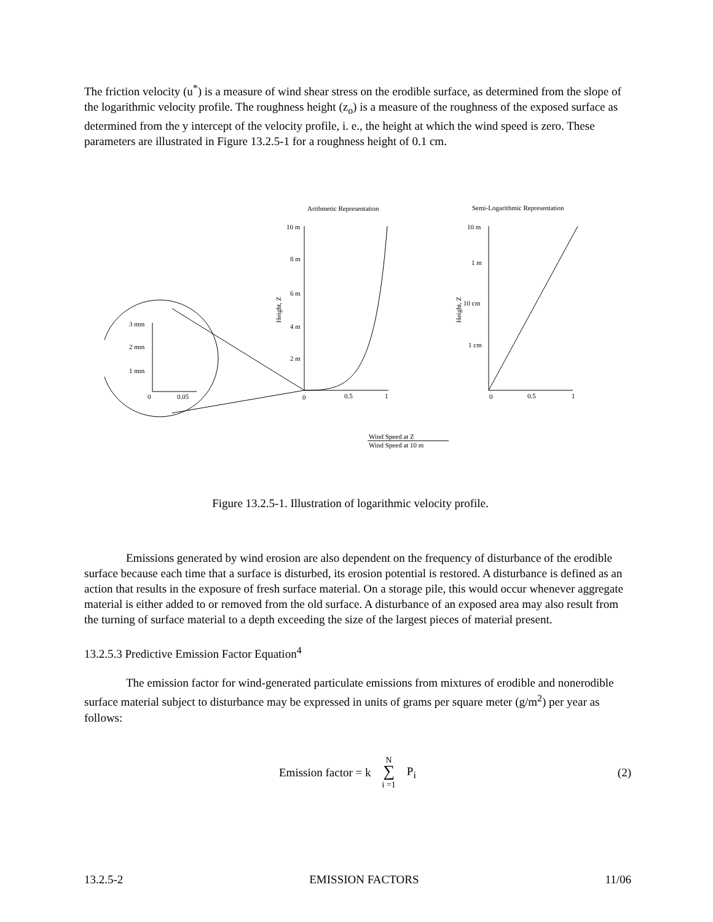The friction velocity (u<sup>*</sup>) is a measure of wind shear stress on the erodible surface, as determined from the slope of the logarithmic velocity profile. The roughness height (z<sub>o</sub>) is a measure of the roughness of the exposed surface as determined from the y intercept of the velocity profile, i. e., the height at which the wind speed is zero. These parameters are illustrated in Figure 13.2.5-1 for a roughness height of 0.1 cm.
Arithmetic Representation
Semi-Logarithmic Representation
10 m
8 m
6 m
4 m
2 m
Height, Z
0
0.5
1
10 m
1 m
10 cm
1 cm
Height, Z
0
0.5
1
3 mm
2 mm
1 mm
0
0.05
Wind Speed at Z
Wind Speed at 10 m
Figure 13.2.5-1. Illustration of logarithmic velocity profile.
Emissions generated by wind erosion are also dependent on the frequency of disturbance of the erodible surface because each time that a surface is disturbed, its erosion potential is restored. A disturbance is defined as an action that results in the exposure of fresh surface material. On a storage pile, this would occur whenever aggregate material is either added to or removed from the old surface. A disturbance of an exposed area may also result from the turning of surface material to a depth exceeding the size of the largest pieces of material present.
13.2.5.3 Predictive Emission Factor Equation<sup>4</sup>
The emission factor for wind-generated particulate emissions from mixtures of erodible and nonerodible surface material subject to disturbance may be expressed in units of grams per square meter (g/m<sup>2</sup>) per year as follows:
Emission factor = k N
∑
i =1 P<sub>i</sub> (2)
13.2.5-2 EMISSION FACTORS 11/06